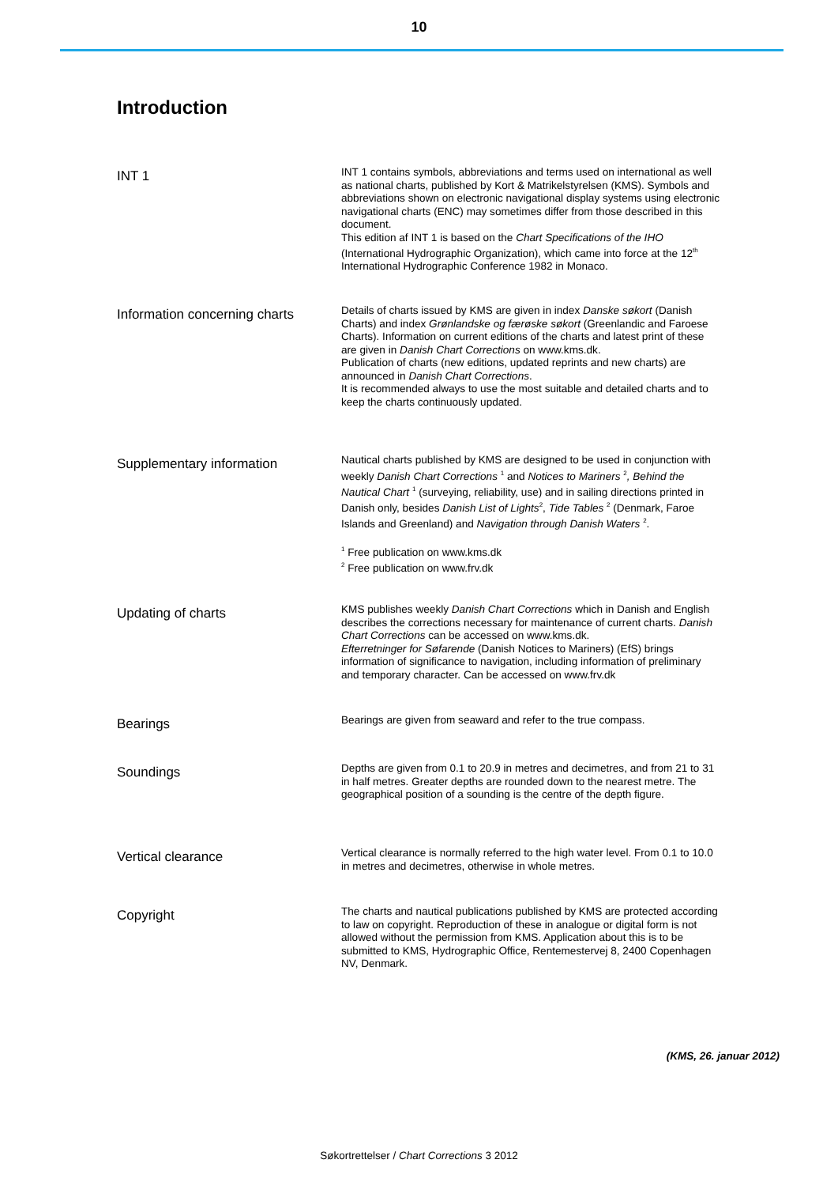10
Introduction
INT 1
INT 1 contains symbols, abbreviations and terms used on international as well as national charts, published by Kort & Matrikelstyrelsen (KMS). Symbols and abbreviations shown on electronic navigational display systems using electronic navigational charts (ENC) may sometimes differ from those described in this document.
This edition af INT 1 is based on the Chart Specifications of the IHO (International Hydrographic Organization), which came into force at the 12<sup>th</sup> International Hydrographic Conference 1982 in Monaco.
Information concerning charts
Details of charts issued by KMS are given in index Danske søkort (Danish Charts) and index Grønlandske og færøske søkort (Greenlandic and Faroese Charts). Information on current editions of the charts and latest print of these are given in Danish Chart Corrections on www.kms.dk.
Publication of charts (new editions, updated reprints and new charts) are announced in Danish Chart Corrections.
It is recommended always to use the most suitable and detailed charts and to keep the charts continuously updated.
Supplementary information
Nautical charts published by KMS are designed to be used in conjunction with weekly Danish Chart Corrections <sup>1</sup> and Notices to Mariners <sup>2</sup>, Behind the Nautical Chart <sup>1</sup> (surveying, reliability, use) and in sailing directions printed in Danish only, besides Danish List of Lights<sup>2</sup>, Tide Tables <sup>2</sup> (Denmark, Faroe Islands and Greenland) and Navigation through Danish Waters <sup>2</sup>.
<sup>1</sup> Free publication on www.kms.dk
<sup>2</sup> Free publication on www.frv.dk
Updating of charts
KMS publishes weekly Danish Chart Corrections which in Danish and English describes the corrections necessary for maintenance of current charts. Danish Chart Corrections can be accessed on www.kms.dk.
Efterretninger for Søfarende (Danish Notices to Mariners) (EfS) brings information of significance to navigation, including information of preliminary and temporary character. Can be accessed on www.frv.dk
Bearings
Bearings are given from seaward and refer to the true compass.
Soundings
Depths are given from 0.1 to 20.9 in metres and decimetres, and from 21 to 31 in half metres. Greater depths are rounded down to the nearest metre. The geographical position of a sounding is the centre of the depth figure.
Vertical clearance
Vertical clearance is normally referred to the high water level. From 0.1 to 10.0 in metres and decimetres, otherwise in whole metres.
Copyright
The charts and nautical publications published by KMS are protected according to law on copyright. Reproduction of these in analogue or digital form is not allowed without the permission from KMS. Application about this is to be submitted to KMS, Hydrographic Office, Rentemestervej 8, 2400 Copenhagen NV, Denmark.
(KMS, 26. januar 2012)
Søkortrettelser / Chart Corrections 3 2012